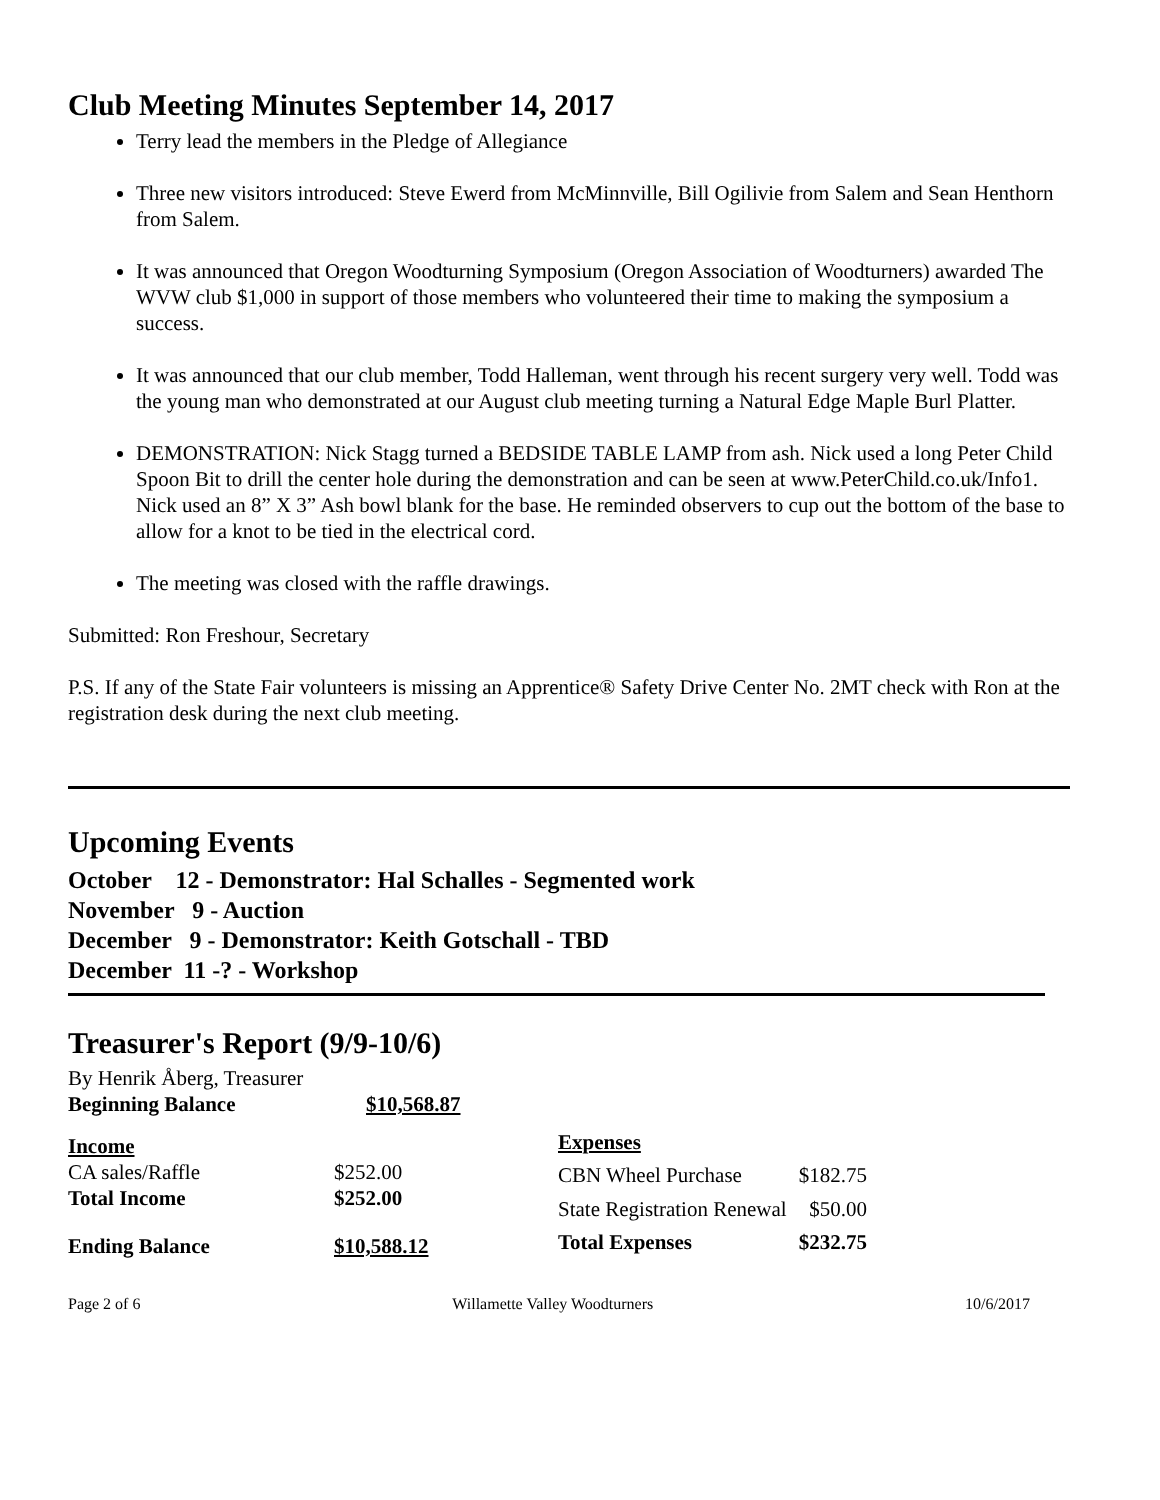Club Meeting Minutes September 14, 2017
Terry lead the members in the Pledge of Allegiance
Three new visitors introduced: Steve Ewerd from McMinnville, Bill Ogilivie from Salem and Sean Henthorn from Salem.
It was announced that Oregon Woodturning Symposium (Oregon Association of Woodturners) awarded The WVW club $1,000 in support of those members who volunteered their time to making the symposium a success.
It was announced that our club member, Todd Halleman, went through his recent surgery very well. Todd was the young man who demonstrated at our August club meeting turning a Natural Edge Maple Burl Platter.
DEMONSTRATION: Nick Stagg turned a BEDSIDE TABLE LAMP from ash. Nick used a long Peter Child Spoon Bit to drill the center hole during the demonstration and can be seen at www.PeterChild.co.uk/Info1. Nick used an 8” X 3” Ash bowl blank for the base. He reminded observers to cup out the bottom of the base to allow for a knot to be tied in the electrical cord.
The meeting was closed with the raffle drawings.
Submitted: Ron Freshour, Secretary
P.S. If any of the State Fair volunteers is missing an Apprentice® Safety Drive Center No. 2MT check with Ron at the registration desk during the next club meeting.
Upcoming Events
October 12 - Demonstrator: Hal Schalles - Segmented work
November 9 - Auction
December 9 - Demonstrator: Keith Gotschall - TBD
December 11 -? - Workshop
Treasurer's Report (9/9-10/6)
By Henrik Åberg, Treasurer
| Beginning Balance | $10,568.87 |
| Income | |
| CA sales/Raffle | $252.00 |
| Total Income | $252.00 |
| Ending Balance | $10,588.12 |
| Expenses | |
| CBN Wheel Purchase | $182.75 |
| State Registration Renewal | $50.00 |
| Total Expenses | $232.75 |
Page 2 of 6 Willamette Valley Woodturners 10/6/2017